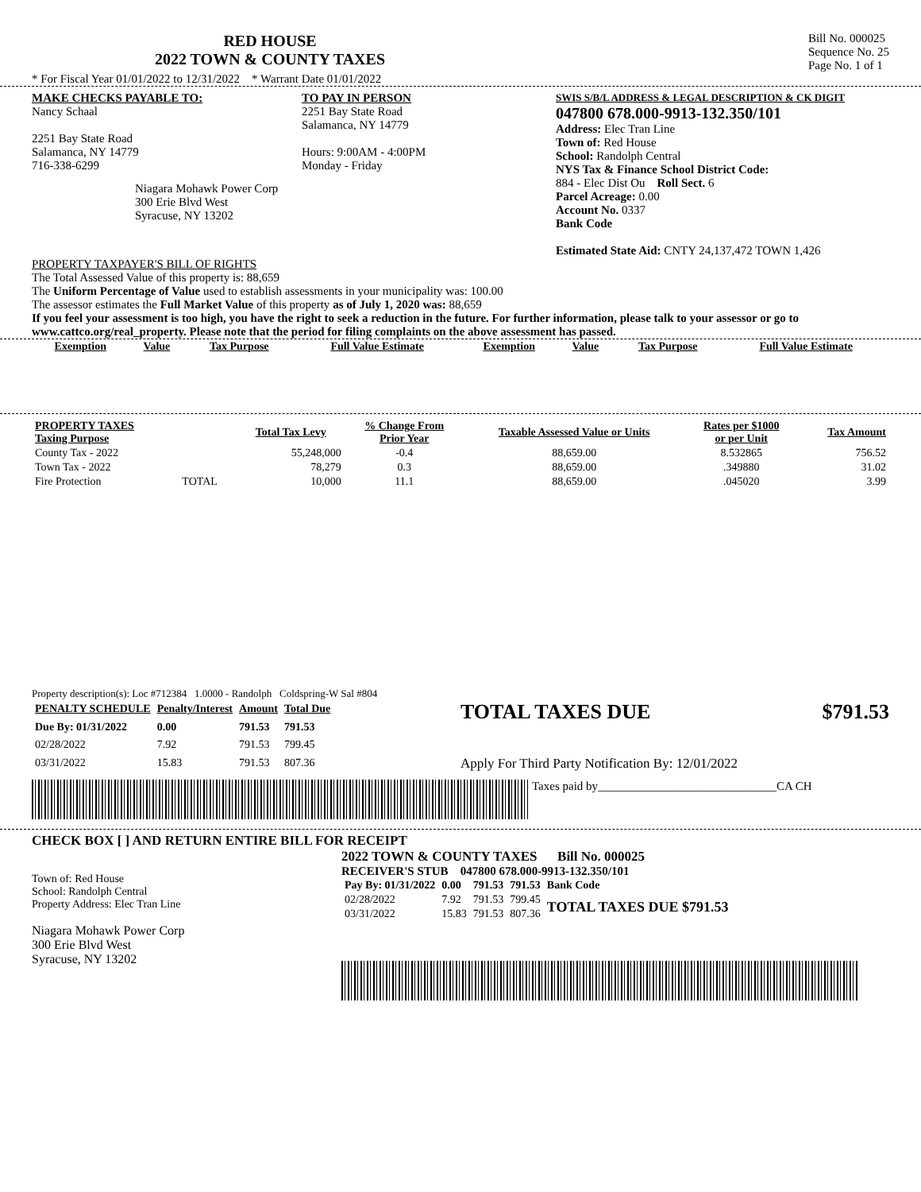RED HOUSE
2022 TOWN & COUNTY TAXES
Bill No. 000025
Sequence No. 25
Page No. 1 of 1
* For Fiscal Year 01/01/2022 to 12/31/2022 * Warrant Date 01/01/2022
MAKE CHECKS PAYABLE TO:
Nancy Schaal
2251 Bay State Road
Salamanca, NY 14779
716-338-6299
Niagara Mohawk Power Corp
300 Erie Blvd West
Syracuse, NY 13202
TO PAY IN PERSON
2251 Bay State Road
Salamanca, NY 14779
Hours: 9:00AM - 4:00PM
Monday - Friday
SWIS S/B/L ADDRESS & LEGAL DESCRIPTION & CK DIGIT
047800 678.000-9913-132.350/101
Address: Elec Tran Line
Town of: Red House
School: Randolph Central
NYS Tax & Finance School District Code:
884 - Elec Dist Ou Roll Sect. 6
Parcel Acreage: 0.00
Account No. 0337
Bank Code
Estimated State Aid: CNTY 24,137,472 TOWN 1,426
PROPERTY TAXPAYER'S BILL OF RIGHTS
The Total Assessed Value of this property is: 88,659
The Uniform Percentage of Value used to establish assessments in your municipality was: 100.00
The assessor estimates the Full Market Value of this property as of July 1, 2020 was: 88,659
If you feel your assessment is too high, you have the right to seek a reduction in the future. For further information, please talk to your assessor or go to www.cattco.org/real_property. Please note that the period for filing complaints on the above assessment has passed.
| Exemption | Value | Tax Purpose | Full Value Estimate | Exemption | Value | Tax Purpose | Full Value Estimate |
| --- | --- | --- | --- | --- | --- | --- | --- |
| PROPERTY TAXES Taxing Purpose | | Total Tax Levy | % Change From Prior Year | Taxable Assessed Value or Units | Rates per $1000 or per Unit | Tax Amount |
| --- | --- | --- | --- | --- | --- | --- |
| County Tax - 2022 | | 55,248,000 | -0.4 | 88,659.00 | 8.532865 | 756.52 |
| Town Tax - 2022 | | 78,279 | 0.3 | 88,659.00 | .349880 | 31.02 |
| Fire Protection | TOTAL | 10,000 | 11.1 | 88,659.00 | .045020 | 3.99 |
Property description(s): Loc #712384 1.0000 - Randolph Coldspring-W Sal #804
| PENALTY SCHEDULE | Penalty/Interest | Amount | Total Due |
| --- | --- | --- | --- |
| Due By: 01/31/2022 | 0.00 | 791.53 | 791.53 |
| 02/28/2022 | 7.92 | 791.53 | 799.45 |
| 03/31/2022 | 15.83 | 791.53 | 807.36 |
TOTAL TAXES DUE $791.53
Apply For Third Party Notification By: 12/01/2022
Taxes paid by______________________________CA CH
CHECK BOX [ ] AND RETURN ENTIRE BILL FOR RECEIPT
Town of: Red House
School: Randolph Central
Property Address: Elec Tran Line
Niagara Mohawk Power Corp
300 Erie Blvd West
Syracuse, NY 13202
2022 TOWN & COUNTY TAXES Bill No. 000025
RECEIVER'S STUB 047800 678.000-9913-132.350/101
| Pay By: 01/31/2022 | 0.00 | 791.53 | 791.53 | Bank Code |
| 02/28/2022 | 7.92 | 791.53 | 799.45 | TOTAL TAXES DUE $791.53 |
| 03/31/2022 | 15.83 | 791.53 | 807.36 | |